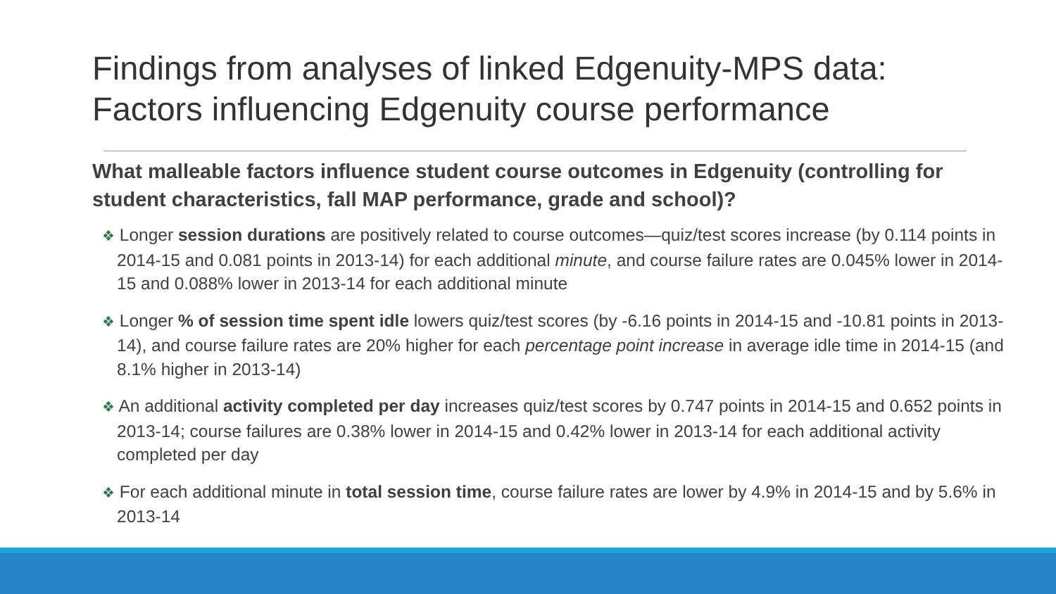Findings from analyses of linked Edgenuity-MPS data:
Factors influencing Edgenuity course performance
What malleable factors influence student course outcomes in Edgenuity (controlling for student characteristics, fall MAP performance, grade and school)?
❖ Longer session durations are positively related to course outcomes—quiz/test scores increase (by 0.114 points in 2014-15 and 0.081 points in 2013-14) for each additional minute, and course failure rates are 0.045% lower in 2014-15 and 0.088% lower in 2013-14 for each additional minute
❖ Longer % of session time spent idle lowers quiz/test scores (by -6.16 points in 2014-15 and -10.81 points in 2013-14), and course failure rates are 20% higher for each percentage point increase in average idle time in 2014-15 (and 8.1% higher in 2013-14)
❖ An additional activity completed per day increases quiz/test scores by 0.747 points in 2014-15 and 0.652 points in 2013-14; course failures are 0.38% lower in 2014-15 and 0.42% lower in 2013-14 for each additional activity completed per day
❖ For each additional minute in total session time, course failure rates are lower by 4.9% in 2014-15 and by 5.6% in 2013-14